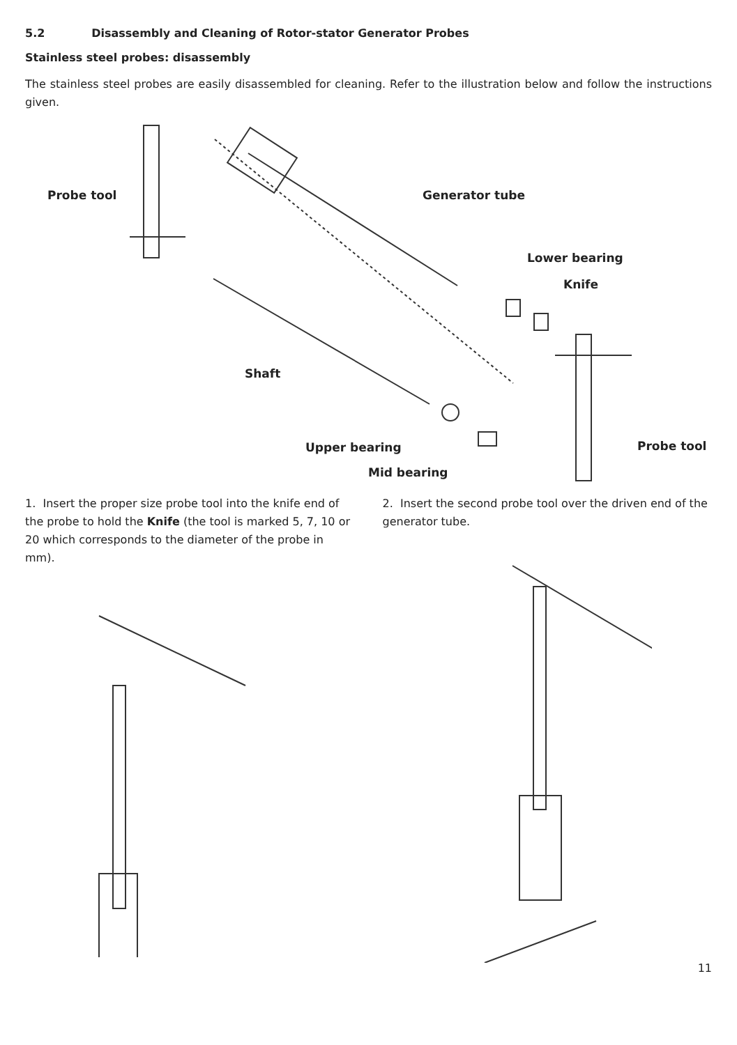5.2 Disassembly and Cleaning of Rotor-stator Generator Probes
Stainless steel probes: disassembly
The stainless steel probes are easily disassembled for cleaning. Refer to the illustration below and follow the instructions given.
Probe tool Generator tube
Lower bearing
Knife
Shaft
Probe tool Upper bearing
Mid bearing
1. Insert the proper size probe tool into the knife end of the probe to hold the Knife (the tool is marked 5, 7, 10 or 20 which corresponds to the diameter of the probe in mm).
2. Insert the second probe tool over the driven end of the generator tube.
11